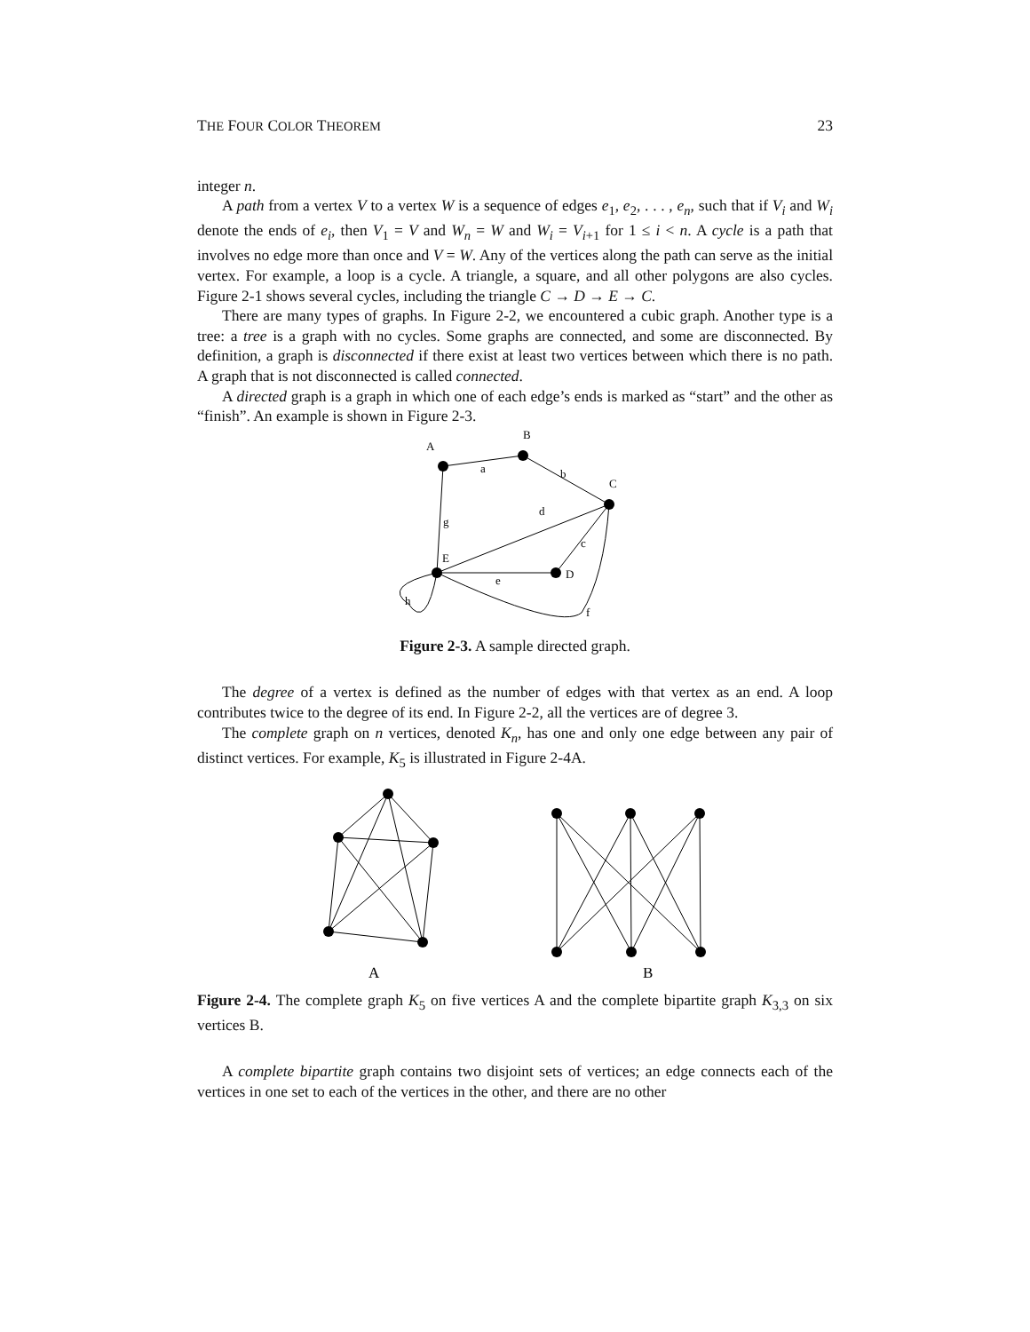THE FOUR COLOR THEOREM 23
integer n.
A path from a vertex V to a vertex W is a sequence of edges e<sub>1</sub>, e<sub>2</sub>, . . . , e<sub>n</sub>, such that if V<sub>i</sub> and W<sub>i</sub> denote the ends of e<sub>i</sub>, then V<sub>1</sub> = V and W<sub>n</sub> = W and W<sub>i</sub> = V<sub>i+1</sub> for 1 ≤ i < n. A cycle is a path that involves no edge more than once and V = W. Any of the vertices along the path can serve as the initial vertex. For example, a loop is a cycle. A triangle, a square, and all other polygons are also cycles. Figure 2-1 shows several cycles, including the triangle C → D → E → C.
There are many types of graphs. In Figure 2-2, we encountered a cubic graph. Another type is a tree: a tree is a graph with no cycles. Some graphs are connected, and some are disconnected. By definition, a graph is disconnected if there exist at least two vertices between which there is no path. A graph that is not disconnected is called connected.
A directed graph is a graph in which one of each edge’s ends is marked as “start” and the other as “finish”. An example is shown in Figure 2-3.
A
B
C
D
E
a
b
c
d
e
f
g
h
Figure 2-3. A sample directed graph.
The degree of a vertex is defined as the number of edges with that vertex as an end. A loop contributes twice to the degree of its end. In Figure 2-2, all the vertices are of degree 3.
The complete graph on n vertices, denoted K<sub>n</sub>, has one and only one edge between any pair of distinct vertices. For example, K<sub>5</sub> is illustrated in Figure 2-4A.
A
B
Figure 2-4. The complete graph K<sub>5</sub> on five vertices A and the complete bipartite graph K<sub>3,3</sub> on six vertices B.
A complete bipartite graph contains two disjoint sets of vertices; an edge connects each of the vertices in one set to each of the vertices in the other, and there are no other